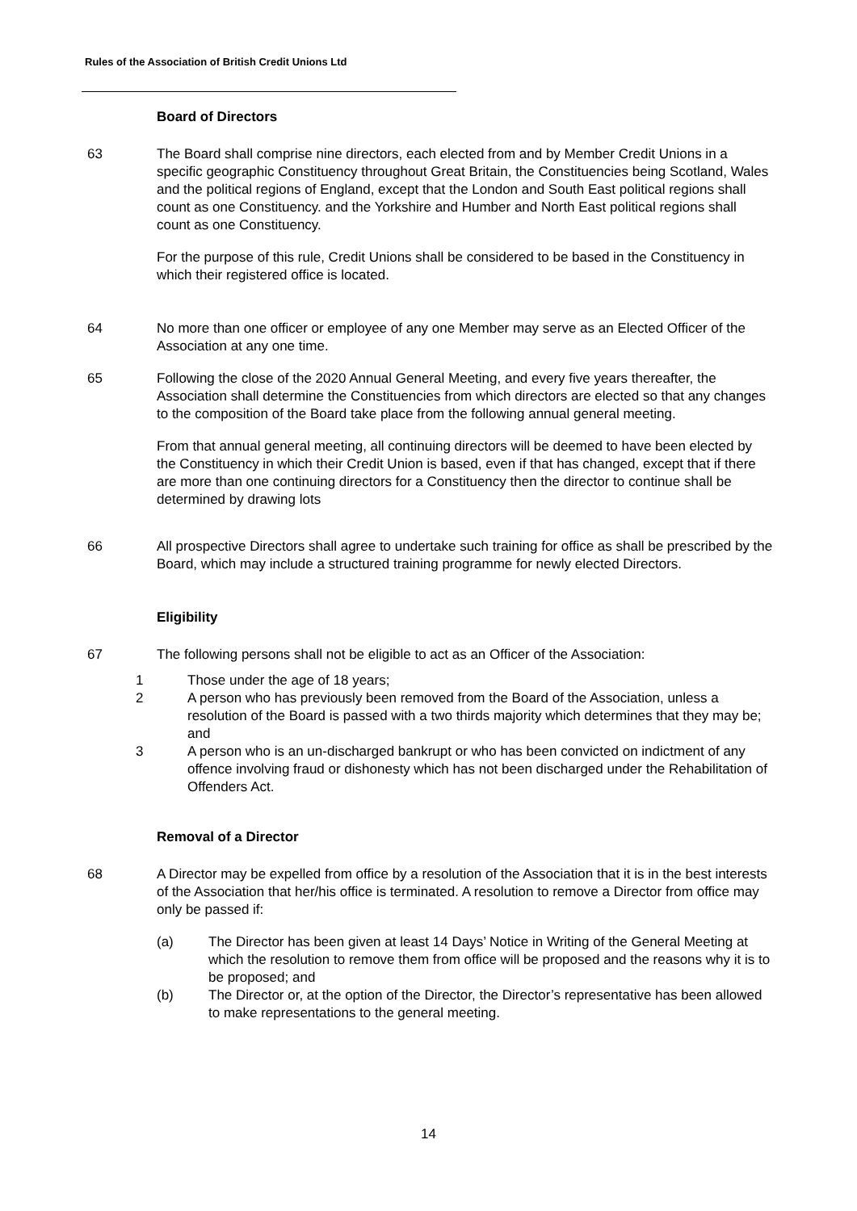Rules of the Association of British Credit Unions Ltd
Board of Directors
63 The Board shall comprise nine directors, each elected from and by Member Credit Unions in a specific geographic Constituency throughout Great Britain, the Constituencies being Scotland, Wales and the political regions of England, except that the London and South East political regions shall count as one Constituency. and the Yorkshire and Humber and North East political regions shall count as one Constituency.
For the purpose of this rule, Credit Unions shall be considered to be based in the Constituency in which their registered office is located.
64 No more than one officer or employee of any one Member may serve as an Elected Officer of the Association at any one time.
65 Following the close of the 2020 Annual General Meeting, and every five years thereafter, the Association shall determine the Constituencies from which directors are elected so that any changes to the composition of the Board take place from the following annual general meeting.
From that annual general meeting, all continuing directors will be deemed to have been elected by the Constituency in which their Credit Union is based, even if that has changed, except that if there are more than one continuing directors for a Constituency then the director to continue shall be determined by drawing lots
66 All prospective Directors shall agree to undertake such training for office as shall be prescribed by the Board, which may include a structured training programme for newly elected Directors.
Eligibility
67 The following persons shall not be eligible to act as an Officer of the Association:
1 Those under the age of 18 years;
2 A person who has previously been removed from the Board of the Association, unless a resolution of the Board is passed with a two thirds majority which determines that they may be; and
3 A person who is an un-discharged bankrupt or who has been convicted on indictment of any offence involving fraud or dishonesty which has not been discharged under the Rehabilitation of Offenders Act.
Removal of a Director
68 A Director may be expelled from office by a resolution of the Association that it is in the best interests of the Association that her/his office is terminated. A resolution to remove a Director from office may only be passed if:
(a) The Director has been given at least 14 Days’ Notice in Writing of the General Meeting at which the resolution to remove them from office will be proposed and the reasons why it is to be proposed; and
(b) The Director or, at the option of the Director, the Director’s representative has been allowed to make representations to the general meeting.
14